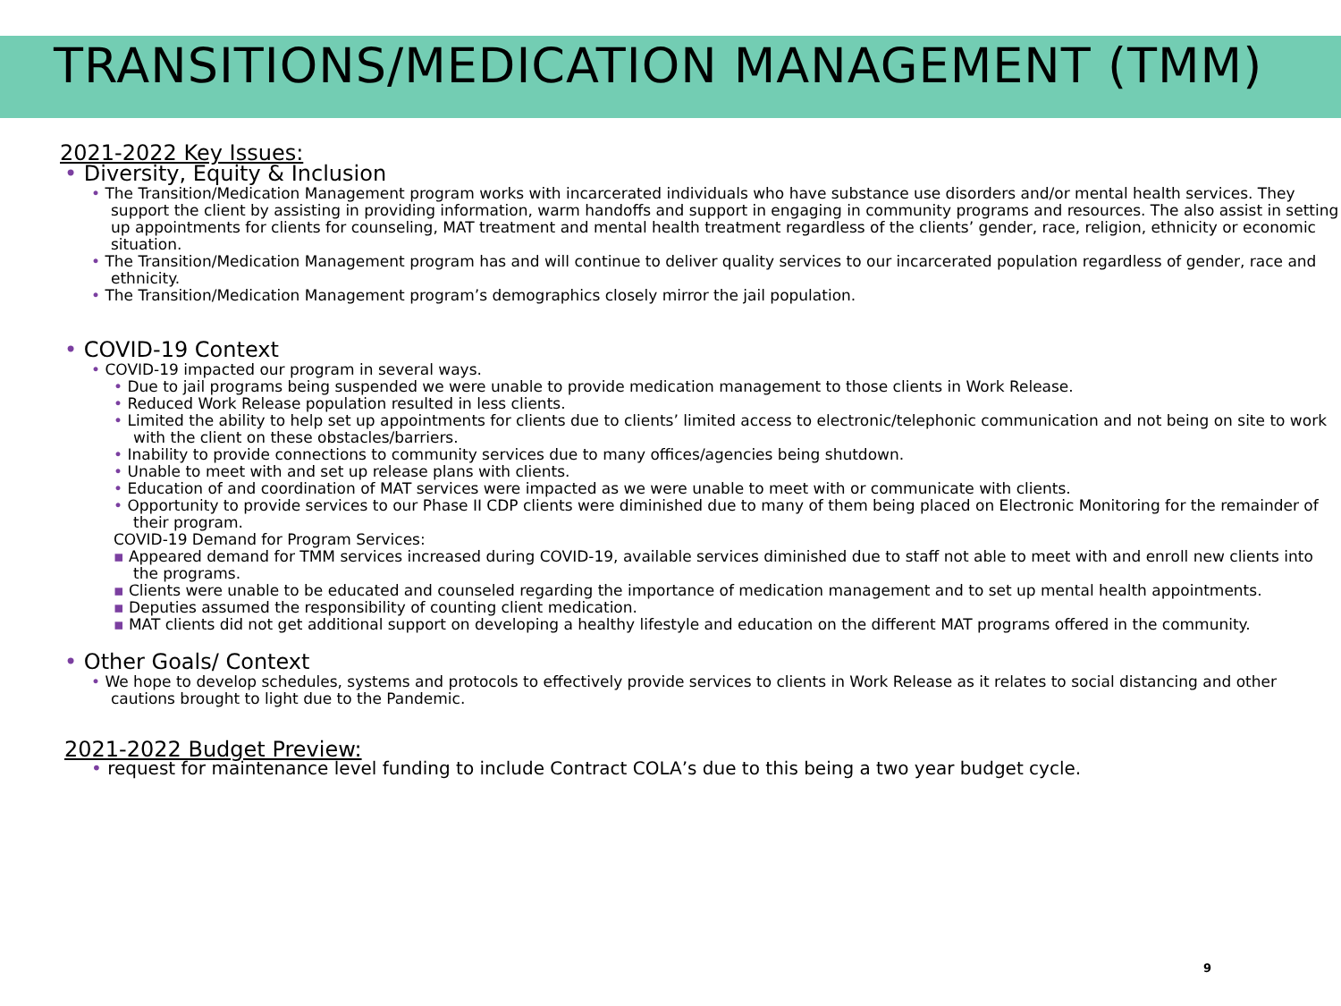TRANSITIONS/MEDICATION MANAGEMENT (TMM)
2021-2022 Key Issues:
• Diversity, Equity & Inclusion
• The Transition/Medication Management program works with incarcerated individuals who have substance use disorders and/or mental health services. They support the client by assisting in providing information, warm handoffs and support in engaging in community programs and resources. The also assist in setting up appointments for clients for counseling, MAT treatment and mental health treatment regardless of the clients’ gender, race, religion, ethnicity or economic situation.
• The Transition/Medication Management program has and will continue to deliver quality services to our incarcerated population regardless of gender, race and ethnicity.
• The Transition/Medication Management program’s demographics closely mirror the jail population.
• COVID-19 Context
• COVID-19 impacted our program in several ways.
• Due to jail programs being suspended we were unable to provide medication management to those clients in Work Release.
• Reduced Work Release population resulted in less clients.
• Limited the ability to help set up appointments for clients due to clients’ limited access to electronic/telephonic communication and not being on site to work with the client on these obstacles/barriers.
• Inability to provide connections to community services due to many offices/agencies being shutdown.
• Unable to meet with and set up release plans with clients.
• Education of and coordination of MAT services were impacted as we were unable to meet with or communicate with clients.
• Opportunity to provide services to our Phase II CDP clients were diminished due to many of them being placed on Electronic Monitoring for the remainder of their program.
COVID-19 Demand for Program Services:
▪ Appeared demand for TMM services increased during COVID-19, available services diminished due to staff not able to meet with and enroll new clients into the programs.
▪ Clients were unable to be educated and counseled regarding the importance of medication management and to set up mental health appointments.
▪ Deputies assumed the responsibility of counting client medication.
▪ MAT clients did not get additional support on developing a healthy lifestyle and education on the different MAT programs offered in the community.
• Other Goals/ Context
• We hope to develop schedules, systems and protocols to effectively provide services to clients in Work Release as it relates to social distancing and other cautions brought to light due to the Pandemic.
2021-2022 Budget Preview:
• request for maintenance level funding to include Contract COLA’s due to this being a two year budget cycle.
9